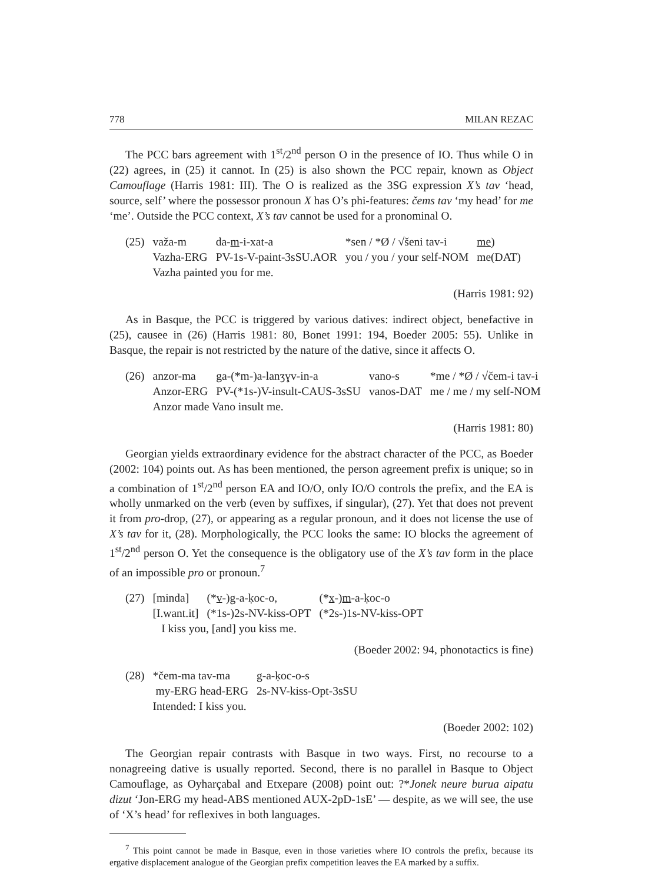778 MILAN REZAC
The PCC bars agreement with 1<sup>st</sup>/2<sup>nd</sup> person O in the presence of IO. Thus while O in (22) agrees, in (25) it cannot. In (25) is also shown the PCC repair, known as Object Camouflage (Harris 1981: III). The O is realized as the 3SG expression X’s tav ‘head, source, self’ where the possessor pronoun X has O’s phi-features: čems tav ‘my head’ for me ‘me’. Outside the PCC context, X’s tav cannot be used for a pronominal O.
| (25) | važa-m | da- m -i-xat-a | *sen / *Ø / √šeni tav-i | me ) |
| | Vazha-ERG | PV-1s-V-paint-3sSU.AOR | you / you / your self-NOM | me(DAT) |
| | Vazha painted you for me. | | | |
(Harris 1981: 92)
As in Basque, the PCC is triggered by various datives: indirect object, benefactive in (25), causee in (26) (Harris 1981: 80, Bonet 1991: 194, Boeder 2005: 55). Unlike in Basque, the repair is not restricted by the nature of the dative, since it affects O.
| (26) | anzor-ma | ga-(*m-)a-lanʒɣv-in-a | vano-s | *me / *Ø / √čem-i tav-i |
| | Anzor-ERG | PV-(*1s-)V-insult-CAUS-3sSU | vanos-DAT | me / me / my self-NOM |
| | Anzor made Vano insult me. | | | |
(Harris 1981: 80)
Georgian yields extraordinary evidence for the abstract character of the PCC, as Boeder (2002: 104) points out. As has been mentioned, the person agreement prefix is unique; so in a combination of 1<sup>st</sup>/2<sup>nd</sup> person EA and IO/O, only IO/O controls the prefix, and the EA is wholly unmarked on the verb (even by suffixes, if singular), (27). Yet that does not prevent it from pro-drop, (27), or appearing as a regular pronoun, and it does not license the use of X’s tav for it, (28). Morphologically, the PCC looks the same: IO blocks the agreement of 1<sup>st</sup>/2<sup>nd</sup> person O. Yet the consequence is the obligatory use of the X’s tav form in the place of an impossible pro or pronoun.<sup>7</sup>
| (27) | [minda] | (* v -)g-a-ḳoc-o, | (* x -) m -a-ḳoc-o |
| | [I.want.it] | (*1s-)2s-NV-kiss-OPT | (*2s-)1s-NV-kiss-OPT |
| | I kiss you, [and] you kiss me. | | |
(Boeder 2002: 94, phonotactics is fine)
| (28) | *čem-ma tav-ma | g-a-ḳoc-o-s |
| | my-ERG head-ERG | 2s-NV-kiss-Opt-3sSU |
| | Intended: I kiss you. | |
(Boeder 2002: 102)
The Georgian repair contrasts with Basque in two ways. First, no recourse to a nonagreeing dative is usually reported. Second, there is no parallel in Basque to Object Camouflage, as Oyharçabal and Etxepare (2008) point out: ?*Jonek neure burua aipatu dizut ‘Jon-ERG my head-ABS mentioned AUX-2pD-1sE’ — despite, as we will see, the use of ‘X’s head’ for reflexives in both languages.
<sup>7</sup> This point cannot be made in Basque, even in those varieties where IO controls the prefix, because its ergative displacement analogue of the Georgian prefix competition leaves the EA marked by a suffix.